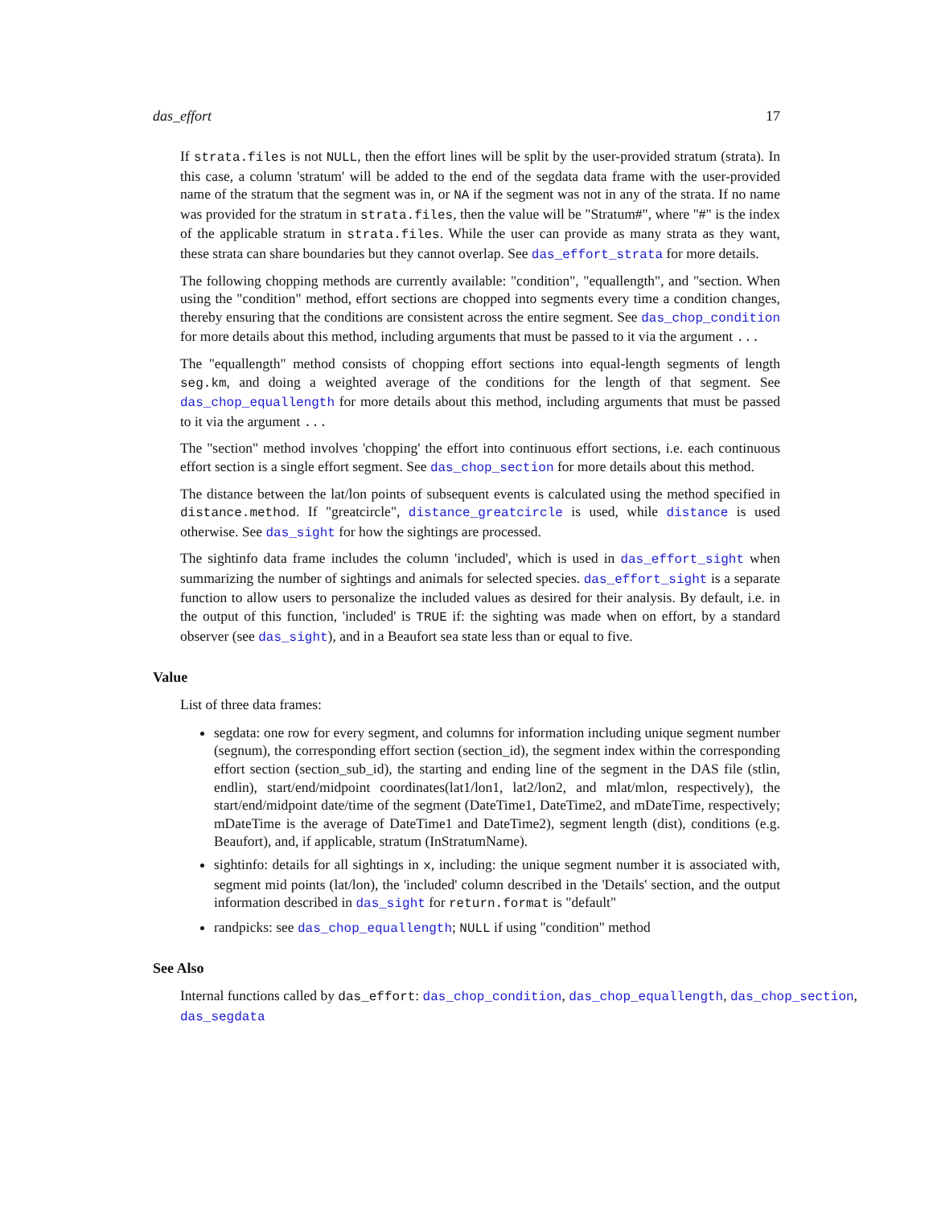das_effort 17
If strata.files is not NULL, then the effort lines will be split by the user-provided stratum (strata). In this case, a column 'stratum' will be added to the end of the segdata data frame with the user-provided name of the stratum that the segment was in, or NA if the segment was not in any of the strata. If no name was provided for the stratum in strata.files, then the value will be "Stratum#", where "#" is the index of the applicable stratum in strata.files. While the user can provide as many strata as they want, these strata can share boundaries but they cannot overlap. See das_effort_strata for more details.
The following chopping methods are currently available: "condition", "equallength", and "section. When using the "condition" method, effort sections are chopped into segments every time a condition changes, thereby ensuring that the conditions are consistent across the entire segment. See das_chop_condition for more details about this method, including arguments that must be passed to it via the argument ...
The "equallength" method consists of chopping effort sections into equal-length segments of length seg.km, and doing a weighted average of the conditions for the length of that segment. See das_chop_equallength for more details about this method, including arguments that must be passed to it via the argument ...
The "section" method involves 'chopping' the effort into continuous effort sections, i.e. each continuous effort section is a single effort segment. See das_chop_section for more details about this method.
The distance between the lat/lon points of subsequent events is calculated using the method specified in distance.method. If "greatcircle", distance_greatcircle is used, while distance is used otherwise. See das_sight for how the sightings are processed.
The sightinfo data frame includes the column 'included', which is used in das_effort_sight when summarizing the number of sightings and animals for selected species. das_effort_sight is a separate function to allow users to personalize the included values as desired for their analysis. By default, i.e. in the output of this function, 'included' is TRUE if: the sighting was made when on effort, by a standard observer (see das_sight), and in a Beaufort sea state less than or equal to five.
Value
List of three data frames:
segdata: one row for every segment, and columns for information including unique segment number (segnum), the corresponding effort section (section_id), the segment index within the corresponding effort section (section_sub_id), the starting and ending line of the segment in the DAS file (stlin, endlin), start/end/midpoint coordinates(lat1/lon1, lat2/lon2, and mlat/mlon, respectively), the start/end/midpoint date/time of the segment (DateTime1, DateTime2, and mDateTime, respectively; mDateTime is the average of DateTime1 and DateTime2), segment length (dist), conditions (e.g. Beaufort), and, if applicable, stratum (InStratumName).
sightinfo: details for all sightings in x, including: the unique segment number it is associated with, segment mid points (lat/lon), the 'included' column described in the 'Details' section, and the output information described in das_sight for return.format is "default"
randpicks: see das_chop_equallength; NULL if using "condition" method
See Also
Internal functions called by das_effort: das_chop_condition, das_chop_equallength, das_chop_section, das_segdata